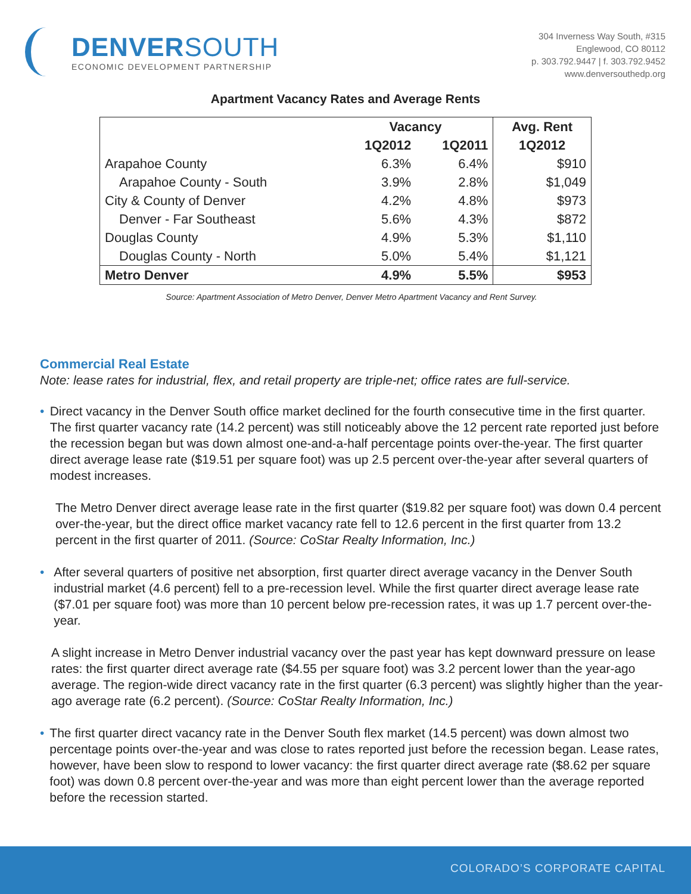DENVERSOUTH
ECONOMIC DEVELOPMENT PARTNERSHIP
304 Inverness Way South, #315
Englewood, CO 80112
p. 303.792.9447 | f. 303.792.9452
www.denversouthedp.org
Apartment Vacancy Rates and Average Rents
| | Vacancy | | Avg. Rent |
| --- | --- | --- | --- |
| | 1Q2012 | 1Q2011 | 1Q2012 |
| Arapahoe County | 6.3% | 6.4% | $910 |
| Arapahoe County - South | 3.9% | 2.8% | $1,049 |
| City & County of Denver | 4.2% | 4.8% | $973 |
| Denver - Far Southeast | 5.6% | 4.3% | $872 |
| Douglas County | 4.9% | 5.3% | $1,110 |
| Douglas County - North | 5.0% | 5.4% | $1,121 |
| Metro Denver | 4.9% | 5.5% | $953 |
Source: Apartment Association of Metro Denver, Denver Metro Apartment Vacancy and Rent Survey.
Commercial Real Estate
Note: lease rates for industrial, flex, and retail property are triple-net; office rates are full-service.
• Direct vacancy in the Denver South office market declined for the fourth consecutive time in the first quarter. The first quarter vacancy rate (14.2 percent) was still noticeably above the 12 percent rate reported just before the recession began but was down almost one-and-a-half percentage points over-the-year. The first quarter direct average lease rate ($19.51 per square foot) was up 2.5 percent over-the-year after several quarters of modest increases.
The Metro Denver direct average lease rate in the first quarter ($19.82 per square foot) was down 0.4 percent over-the-year, but the direct office market vacancy rate fell to 12.6 percent in the first quarter from 13.2 percent in the first quarter of 2011. (Source: CoStar Realty Information, Inc.)
• After several quarters of positive net absorption, first quarter direct average vacancy in the Denver South industrial market (4.6 percent) fell to a pre-recession level. While the first quarter direct average lease rate ($7.01 per square foot) was more than 10 percent below pre-recession rates, it was up 1.7 percent over-the-year.
A slight increase in Metro Denver industrial vacancy over the past year has kept downward pressure on lease rates: the first quarter direct average rate ($4.55 per square foot) was 3.2 percent lower than the year-ago average. The region-wide direct vacancy rate in the first quarter (6.3 percent) was slightly higher than the year-ago average rate (6.2 percent). (Source: CoStar Realty Information, Inc.)
• The first quarter direct vacancy rate in the Denver South flex market (14.5 percent) was down almost two percentage points over-the-year and was close to rates reported just before the recession began. Lease rates, however, have been slow to respond to lower vacancy: the first quarter direct average rate ($8.62 per square foot) was down 0.8 percent over-the-year and was more than eight percent lower than the average reported before the recession started.
COLORADO’S CORPORATE CAPITAL